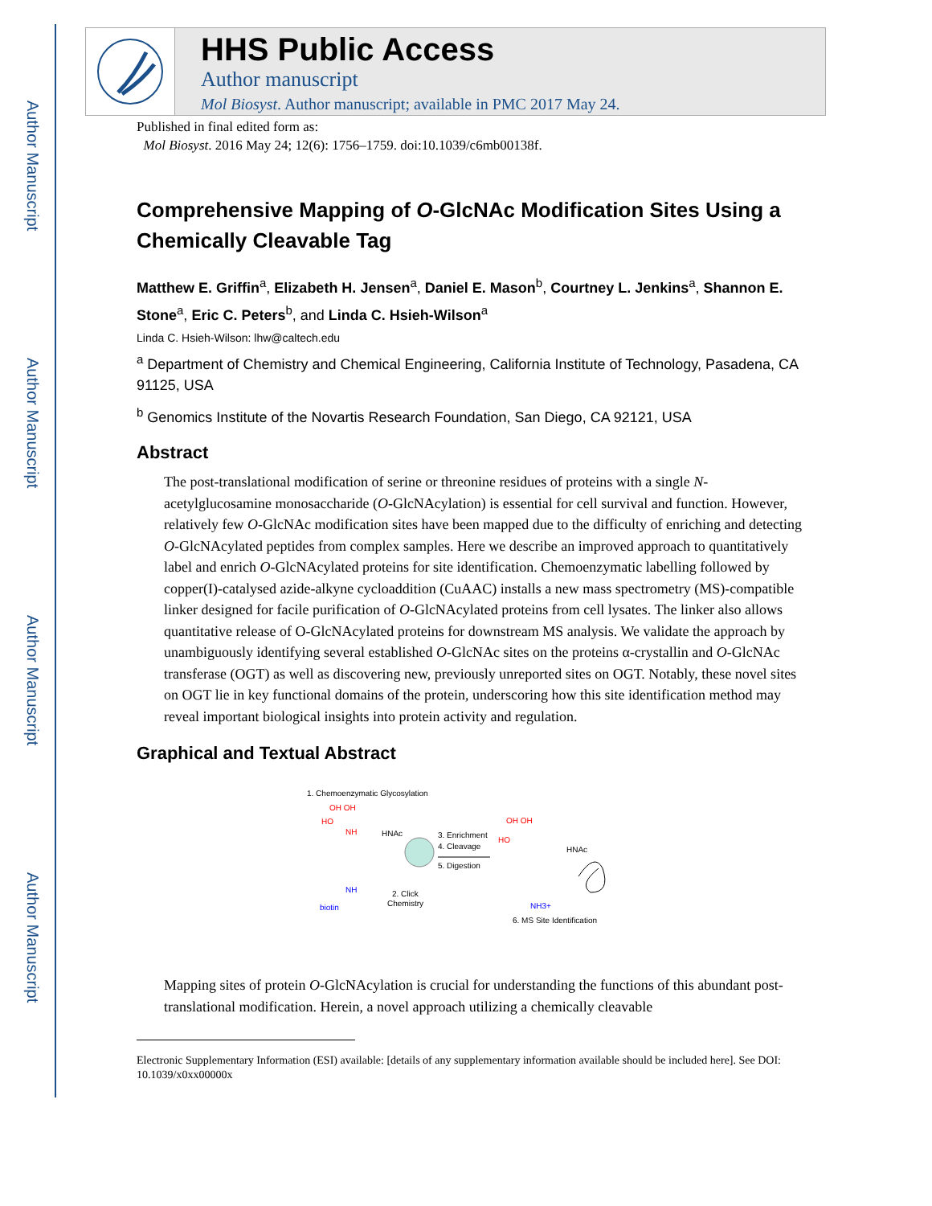Author Manuscript
Author Manuscript
Author Manuscript
Author Manuscript
HHS Public Access
Author manuscript
Mol Biosyst. Author manuscript; available in PMC 2017 May 24.
Published in final edited form as:
Mol Biosyst. 2016 May 24; 12(6): 1756–1759. doi:10.1039/c6mb00138f.
Comprehensive Mapping of O-GlcNAc Modification Sites Using a Chemically Cleavable Tag
Matthew E. Griffin<sup>a</sup>, Elizabeth H. Jensen<sup>a</sup>, Daniel E. Mason<sup>b</sup>, Courtney L. Jenkins<sup>a</sup>, Shannon E. Stone<sup>a</sup>, Eric C. Peters<sup>b</sup>, and Linda C. Hsieh-Wilson<sup>a</sup>
Linda C. Hsieh-Wilson: lhw@caltech.edu
<sup>a</sup> Department of Chemistry and Chemical Engineering, California Institute of Technology, Pasadena, CA 91125, USA
<sup>b</sup> Genomics Institute of the Novartis Research Foundation, San Diego, CA 92121, USA
Abstract
The post-translational modification of serine or threonine residues of proteins with a single N-acetylglucosamine monosaccharide (O-GlcNAcylation) is essential for cell survival and function. However, relatively few O-GlcNAc modification sites have been mapped due to the difficulty of enriching and detecting O-GlcNAcylated peptides from complex samples. Here we describe an improved approach to quantitatively label and enrich O-GlcNAcylated proteins for site identification. Chemoenzymatic labelling followed by copper(I)-catalysed azide-alkyne cycloaddition (CuAAC) installs a new mass spectrometry (MS)-compatible linker designed for facile purification of O-GlcNAcylated proteins from cell lysates. The linker also allows quantitative release of O-GlcNAcylated proteins for downstream MS analysis. We validate the approach by unambiguously identifying several established O-GlcNAc sites on the proteins α-crystallin and O-GlcNAc transferase (OGT) as well as discovering new, previously unreported sites on OGT. Notably, these novel sites on OGT lie in key functional domains of the protein, underscoring how this site identification method may reveal important biological insights into protein activity and regulation.
Graphical and Textual Abstract
1. Chemoenzymatic Glycosylation
HO
OH OH
NH
HNAc
3. Enrichment
4. Cleavage
5. Digestion
2. Click
Chemistry
biotin
NH
HO
OH OH
HNAc
NH3+
6. MS Site Identification
Mapping sites of protein O-GlcNAcylation is crucial for understanding the functions of this abundant post-translational modification. Herein, a novel approach utilizing a chemically cleavable
Electronic Supplementary Information (ESI) available: [details of any supplementary information available should be included here]. See DOI: 10.1039/x0xx00000x